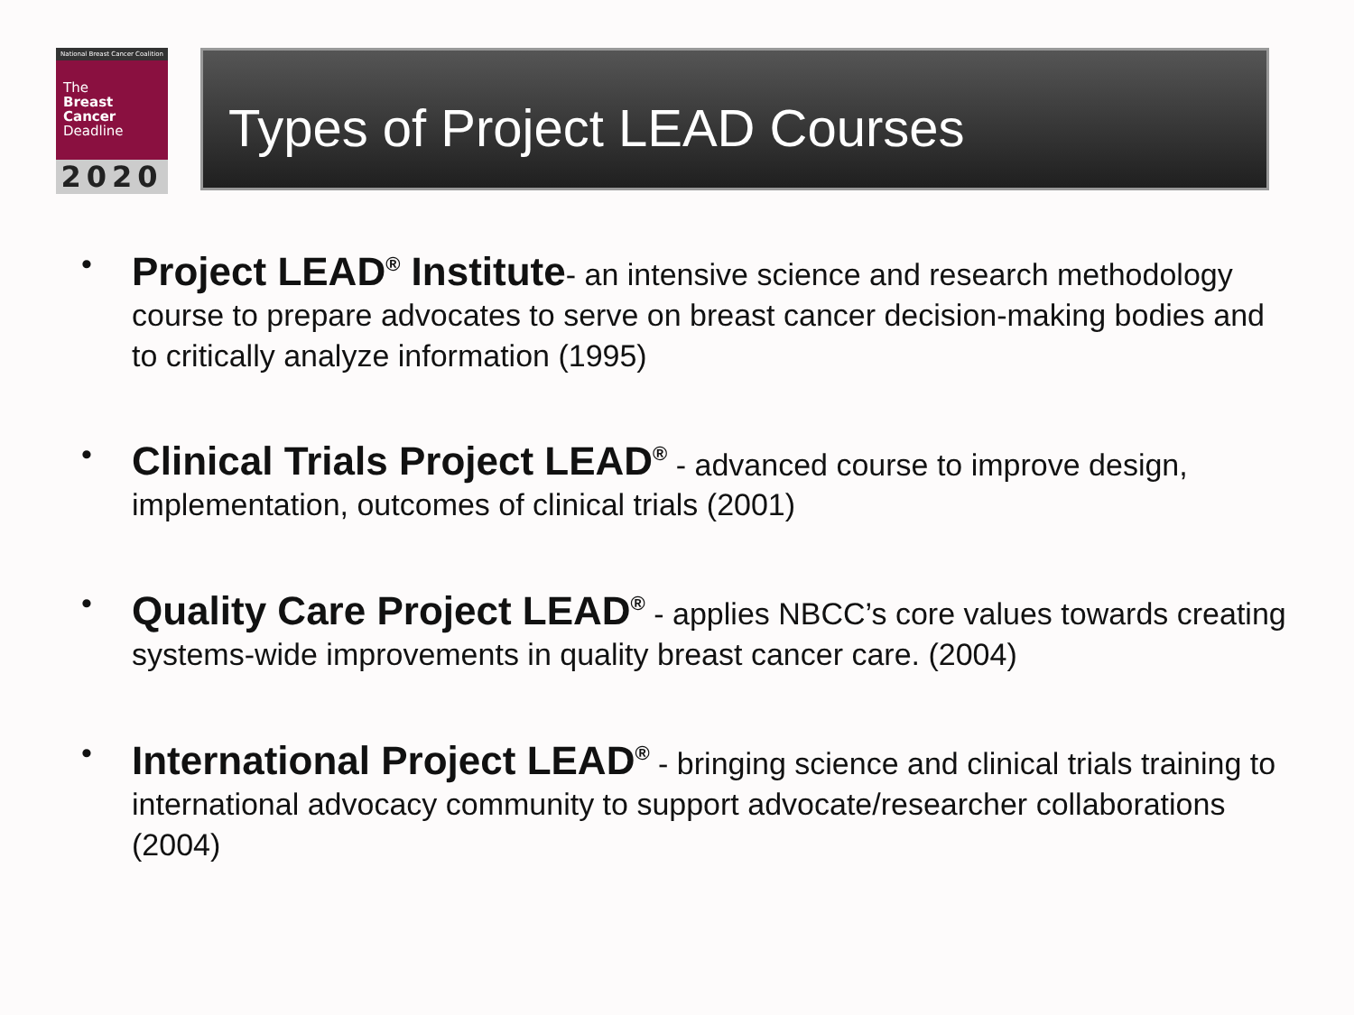National Breast Cancer Coalition
The
Breast
Cancer
Deadline
2020
Types of Project LEAD Courses
• Project LEAD<sup>®</sup> Institute- an intensive science and research methodology course to prepare advocates to serve on breast cancer decision-making bodies and to critically analyze information (1995)
• Clinical Trials Project LEAD<sup>®</sup> - advanced course to improve design, implementation, outcomes of clinical trials (2001)
• Quality Care Project LEAD<sup>®</sup> - applies NBCC’s core values towards creating systems-wide improvements in quality breast cancer care. (2004)
• International Project LEAD<sup>®</sup> - bringing science and clinical trials training to international advocacy community to support advocate/researcher collaborations (2004)